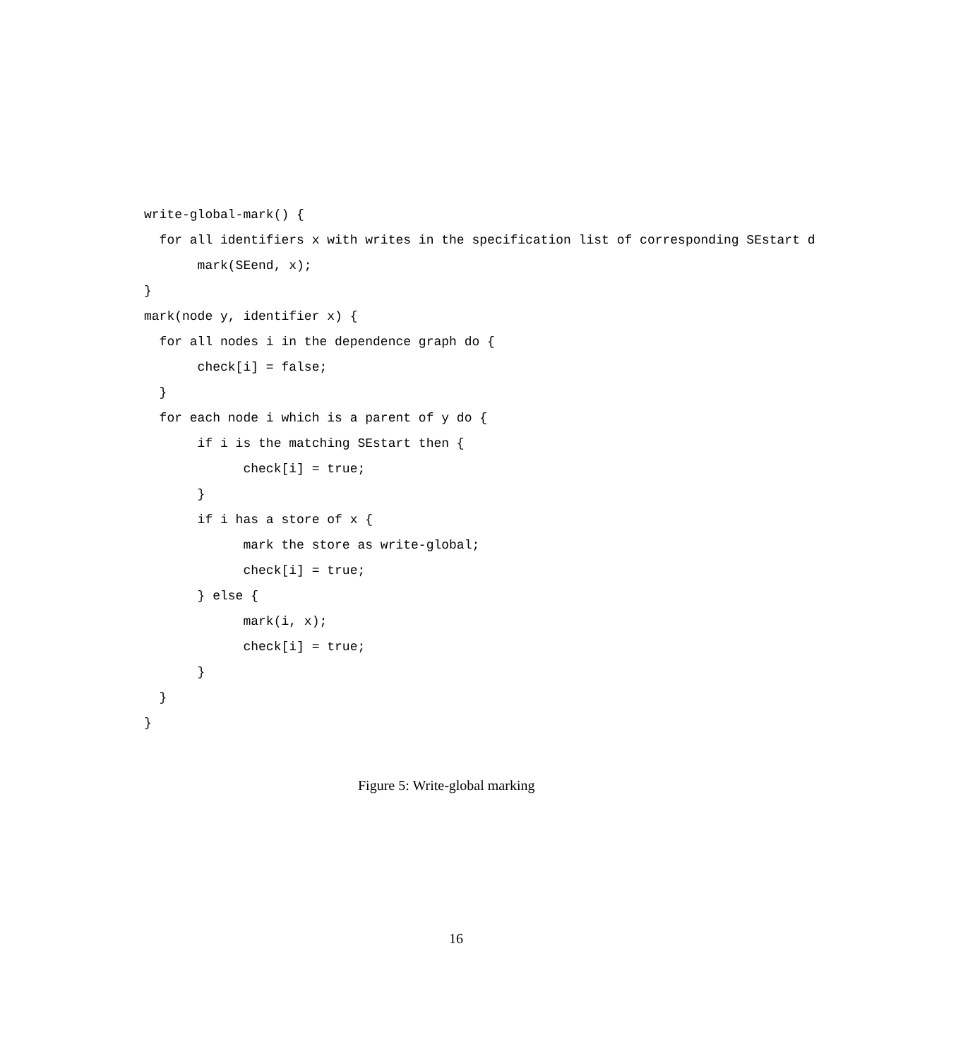write-global-mark() {
  for all identifiers x with writes in the specification list of corresponding SEstart d
       mark(SEend, x);
}
mark(node y, identifier x) {
  for all nodes i in the dependence graph do {
       check[i] = false;
  }
  for each node i which is a parent of y do {
       if i is the matching SEstart then {
             check[i] = true;
       }
       if i has a store of x {
             mark the store as write-global;
             check[i] = true;
       } else {
             mark(i, x);
             check[i] = true;
       }
  }
}
Figure 5: Write-global marking
16